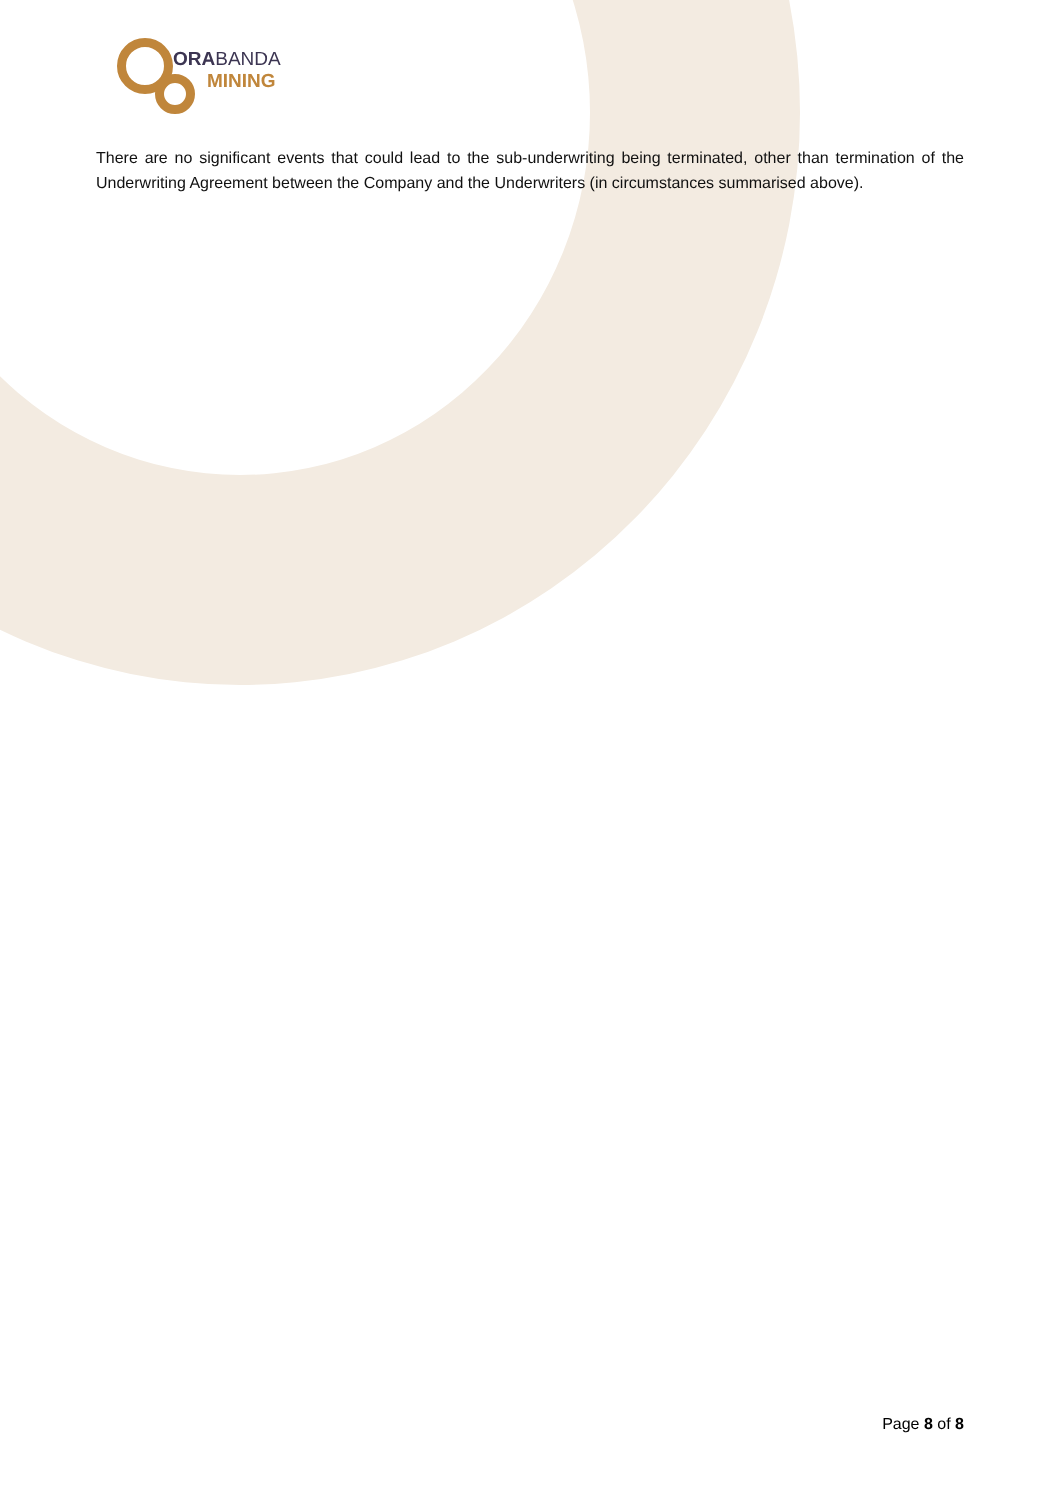ORABANDA
MINING
There are no significant events that could lead to the sub-underwriting being terminated, other than termination of the Underwriting Agreement between the Company and the Underwriters (in circumstances summarised above).
Page 8 of 8